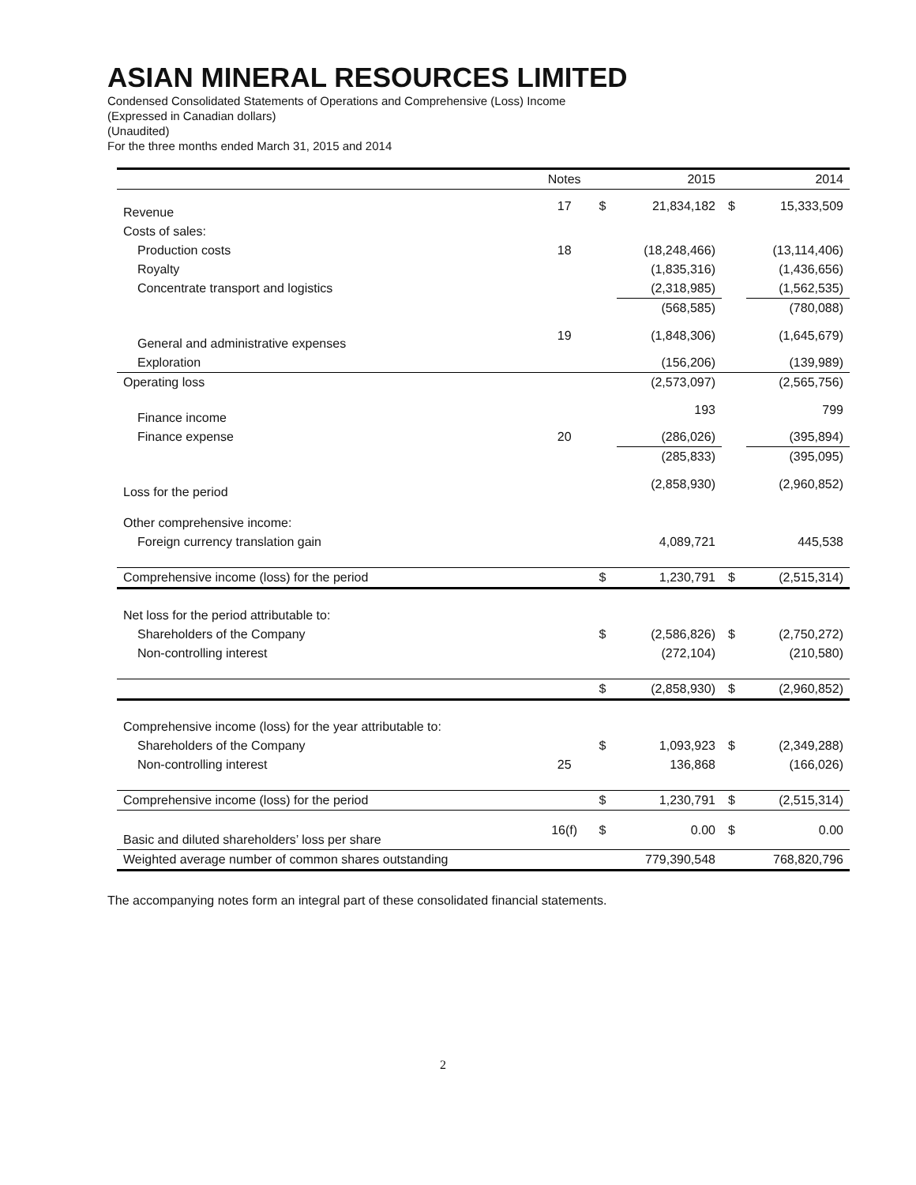ASIAN MINERAL RESOURCES LIMITED
Condensed Consolidated Statements of Operations and Comprehensive (Loss) Income
(Expressed in Canadian dollars)
(Unaudited)
For the three months ended March 31, 2015 and 2014
| | Notes | | 2015 | | 2014 |
| --- | --- | --- | --- | --- | --- |
| Revenue | 17 | $ | 21,834,182 | $ | 15,333,509 |
| Costs of sales: | | | | | |
| Production costs | 18 | | (18,248,466) | | (13,114,406) |
| Royalty | | | (1,835,316) | | (1,436,656) |
| Concentrate transport and logistics | | | (2,318,985) | | (1,562,535) |
| | | | (568,585) | | (780,088) |
| General and administrative expenses | 19 | | (1,848,306) | | (1,645,679) |
| Exploration | | | (156,206) | | (139,989) |
| Operating loss | | | (2,573,097) | | (2,565,756) |
| Finance income | | | 193 | | 799 |
| Finance expense | 20 | | (286,026) | | (395,894) |
| | | | (285,833) | | (395,095) |
| Loss for the period | | | (2,858,930) | | (2,960,852) |
| Other comprehensive income: | | | | | |
| Foreign currency translation gain | | | 4,089,721 | | 445,538 |
| Comprehensive income (loss) for the period | | $ | 1,230,791 | $ | (2,515,314) |
| Net loss for the period attributable to: | | | | | |
| Shareholders of the Company | | $ | (2,586,826) | $ | (2,750,272) |
| Non-controlling interest | | | (272,104) | | (210,580) |
| | | $ | (2,858,930) | $ | (2,960,852) |
| Comprehensive income (loss) for the year attributable to: | | | | | |
| Shareholders of the Company | | $ | 1,093,923 | $ | (2,349,288) |
| Non-controlling interest | 25 | | 136,868 | | (166,026) |
| Comprehensive income (loss) for the period | | $ | 1,230,791 | $ | (2,515,314) |
| Basic and diluted shareholders’ loss per share | 16(f) | $ | 0.00 | $ | 0.00 |
| Weighted average number of common shares outstanding | | | 779,390,548 | | 768,820,796 |
The accompanying notes form an integral part of these consolidated financial statements.
2